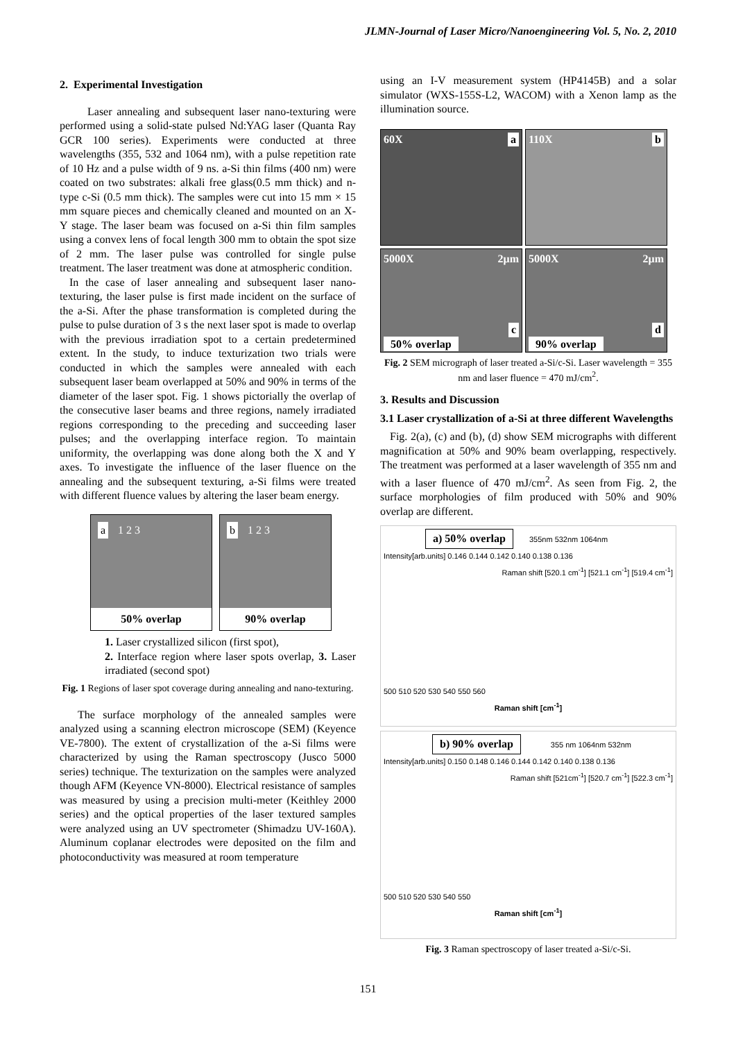JLMN-Journal of Laser Micro/Nanoengineering Vol. 5, No. 2, 2010
2. Experimental Investigation
Laser annealing and subsequent laser nano-texturing were performed using a solid-state pulsed Nd:YAG laser (Quanta Ray GCR 100 series). Experiments were conducted at three wavelengths (355, 532 and 1064 nm), with a pulse repetition rate of 10 Hz and a pulse width of 9 ns. a-Si thin films (400 nm) were coated on two substrates: alkali free glass(0.5 mm thick) and n-type c-Si (0.5 mm thick). The samples were cut into 15 mm × 15 mm square pieces and chemically cleaned and mounted on an X-Y stage. The laser beam was focused on a-Si thin film samples using a convex lens of focal length 300 mm to obtain the spot size of 2 mm. The laser pulse was controlled for single pulse treatment. The laser treatment was done at atmospheric condition.
In the case of laser annealing and subsequent laser nano-texturing, the laser pulse is first made incident on the surface of the a-Si. After the phase transformation is completed during the pulse to pulse duration of 3 s the next laser spot is made to overlap with the previous irradiation spot to a certain predetermined extent. In the study, to induce texturization two trials were conducted in which the samples were annealed with each subsequent laser beam overlapped at 50% and 90% in terms of the diameter of the laser spot. Fig. 1 shows pictorially the overlap of the consecutive laser beams and three regions, namely irradiated regions corresponding to the preceding and succeeding laser pulses; and the overlapping interface region. To maintain uniformity, the overlapping was done along both the X and Y axes. To investigate the influence of the laser fluence on the annealing and the subsequent texturing, a-Si films were treated with different fluence values by altering the laser beam energy.
a 1 2 3
50% overlap
b 1 2 3
90% overlap
1. Laser crystallized silicon (first spot),
2. Interface region where laser spots overlap, 3. Laser irradiated (second spot)
Fig. 1 Regions of laser spot coverage during annealing and nano-texturing.
The surface morphology of the annealed samples were analyzed using a scanning electron microscope (SEM) (Keyence VE-7800). The extent of crystallization of the a-Si films were characterized by using the Raman spectroscopy (Jusco 5000 series) technique. The texturization on the samples were analyzed though AFM (Keyence VN-8000). Electrical resistance of samples was measured by using a precision multi-meter (Keithley 2000 series) and the optical properties of the laser textured samples were analyzed using an UV spectrometer (Shimadzu UV-160A). Aluminum coplanar electrodes were deposited on the film and photoconductivity was measured at room temperature
using an I-V measurement system (HP4145B) and a solar simulator (WXS-155S-L2, WACOM) with a Xenon lamp as the illumination source.
60X a
110X b
5000X 2μm
c
50% overlap
5000X 2μm
d
90% overlap
Fig. 2 SEM micrograph of laser treated a-Si/c-Si. Laser wavelength = 355 nm and laser fluence = 470 mJ/cm<sup>2</sup>.
3. Results and Discussion
3.1 Laser crystallization of a-Si at three different Wavelengths
Fig. 2(a), (c) and (b), (d) show SEM micrographs with different magnification at 50% and 90% beam overlapping, respectively. The treatment was performed at a laser wavelength of 355 nm and with a laser fluence of 470 mJ/cm<sup>2</sup>. As seen from Fig. 2, the surface morphologies of film produced with 50% and 90% overlap are different.
a) 50% overlap
355nm 532nm 1064nm
Intensity[arb.units] 0.146 0.144 0.142 0.140 0.138 0.136
Raman shift [520.1 cm<sup>-1</sup>] [521.1 cm<sup>-1</sup>] [519.4 cm<sup>-1</sup>]
500 510 520 530 540 550 560
Raman shift [cm<sup>-1</sup>]
b) 90% overlap
355 nm 1064nm 532nm
Intensity[arb.units] 0.150 0.148 0.146 0.144 0.142 0.140 0.138 0.136
Raman shift [521cm<sup>-1</sup>] [520.7 cm<sup>-1</sup>] [522.3 cm<sup>-1</sup>]
500 510 520 530 540 550
Raman shift [cm<sup>-1</sup>]
Fig. 3 Raman spectroscopy of laser treated a-Si/c-Si.
151